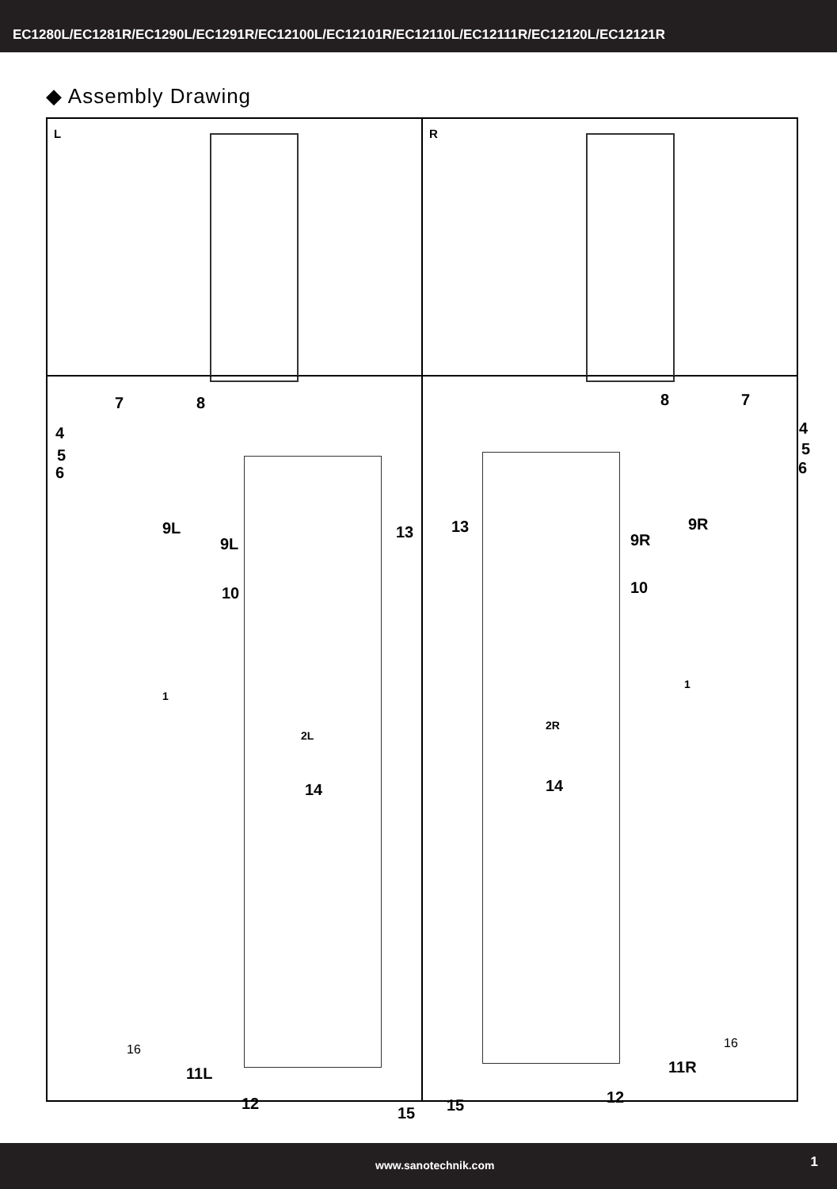EC1280L/EC1281R/EC1290L/EC1291R/EC12100L/EC12101R/EC12110L/EC12111R/EC12120L/EC12121R
◆ Assembly Drawing
L
R
7 8
4
5
6
9L
9L
13
10
1
2L
14
16
11L
12
15
8 7
4
5
6
9R
9R
13
10
1
2R
14
16
11R
12 15
www.sanotechnik.com 1